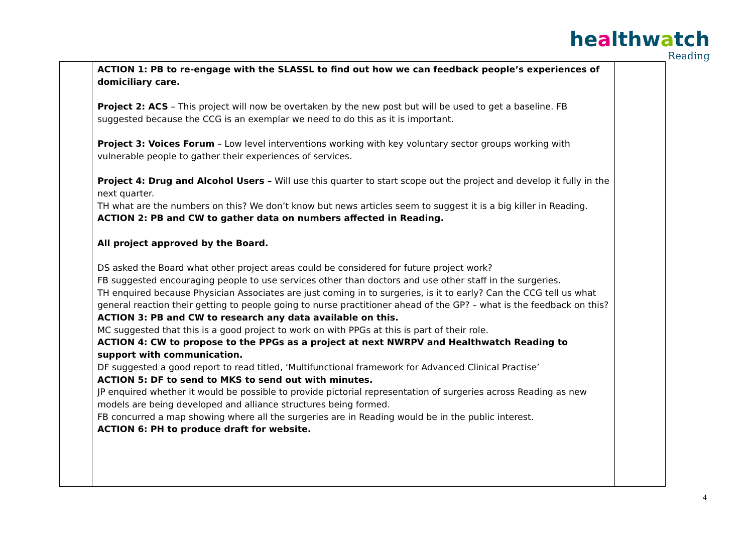healthwatch
Reading
| | ACTION 1: PB to re-engage with the SLASSL to find out how we can feedback people’s experiences of domiciliary care. Project 2: ACS – This project will now be overtaken by the new post but will be used to get a baseline. FB suggested because the CCG is an exemplar we need to do this as it is important. Project 3: Voices Forum – Low level interventions working with key voluntary sector groups working with vulnerable people to gather their experiences of services. Project 4: Drug and Alcohol Users – Will use this quarter to start scope out the project and develop it fully in the next quarter. TH what are the numbers on this? We don’t know but news articles seem to suggest it is a big killer in Reading. ACTION 2: PB and CW to gather data on numbers affected in Reading. All project approved by the Board. DS asked the Board what other project areas could be considered for future project work? FB suggested encouraging people to use services other than doctors and use other staff in the surgeries. TH enquired because Physician Associates are just coming in to surgeries, is it to early? Can the CCG tell us what general reaction their getting to people going to nurse practitioner ahead of the GP? – what is the feedback on this? ACTION 3: PB and CW to research any data available on this. MC suggested that this is a good project to work on with PPGs at this is part of their role. ACTION 4: CW to propose to the PPGs as a project at next NWRPV and Healthwatch Reading to support with communication. DF suggested a good report to read titled, ‘Multifunctional framework for Advanced Clinical Practise’ ACTION 5: DF to send to MKS to send out with minutes. JP enquired whether it would be possible to provide pictorial representation of surgeries across Reading as new models are being developed and alliance structures being formed. FB concurred a map showing where all the surgeries are in Reading would be in the public interest. ACTION 6: PH to produce draft for website. | |
4